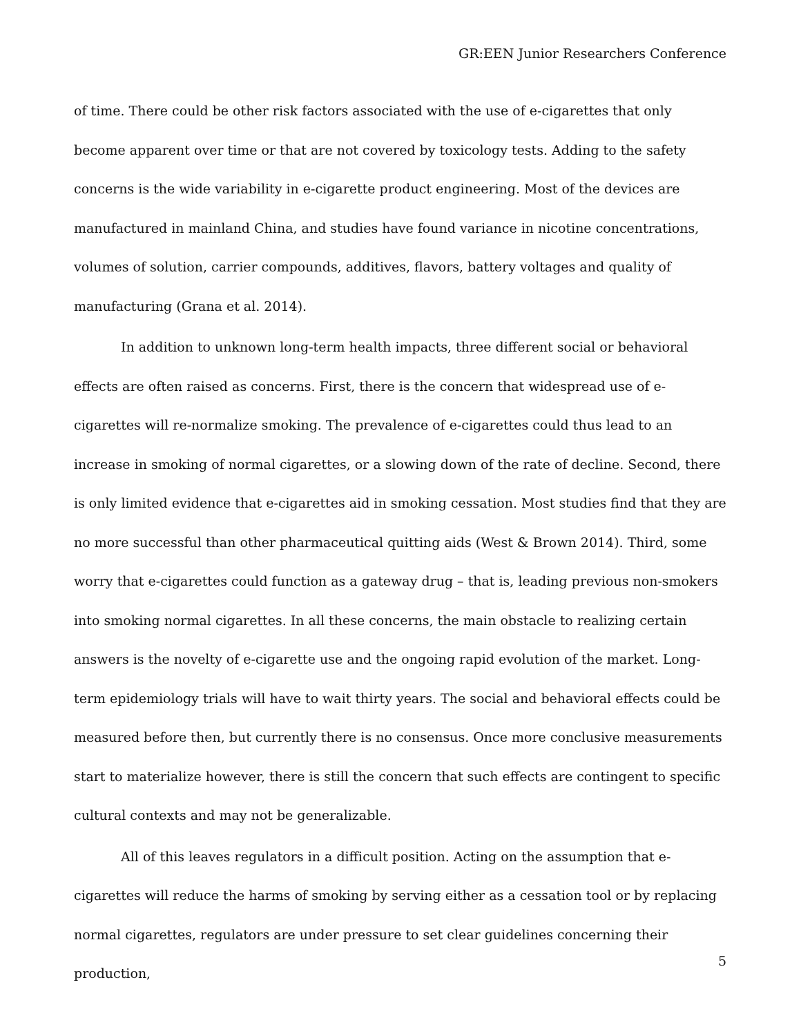GR:EEN Junior Researchers Conference
of time. There could be other risk factors associated with the use of e-cigarettes that only become apparent over time or that are not covered by toxicology tests. Adding to the safety concerns is the wide variability in e-cigarette product engineering. Most of the devices are manufactured in mainland China, and studies have found variance in nicotine concentrations, volumes of solution, carrier compounds, additives, flavors, battery voltages and quality of manufacturing (Grana et al. 2014).
In addition to unknown long-term health impacts, three different social or behavioral effects are often raised as concerns. First, there is the concern that widespread use of e-cigarettes will re-normalize smoking. The prevalence of e-cigarettes could thus lead to an increase in smoking of normal cigarettes, or a slowing down of the rate of decline. Second, there is only limited evidence that e-cigarettes aid in smoking cessation. Most studies find that they are no more successful than other pharmaceutical quitting aids (West & Brown 2014). Third, some worry that e-cigarettes could function as a gateway drug – that is, leading previous non-smokers into smoking normal cigarettes. In all these concerns, the main obstacle to realizing certain answers is the novelty of e-cigarette use and the ongoing rapid evolution of the market. Long-term epidemiology trials will have to wait thirty years. The social and behavioral effects could be measured before then, but currently there is no consensus. Once more conclusive measurements start to materialize however, there is still the concern that such effects are contingent to specific cultural contexts and may not be generalizable.
All of this leaves regulators in a difficult position. Acting on the assumption that e-cigarettes will reduce the harms of smoking by serving either as a cessation tool or by replacing normal cigarettes, regulators are under pressure to set clear guidelines concerning their production,
5